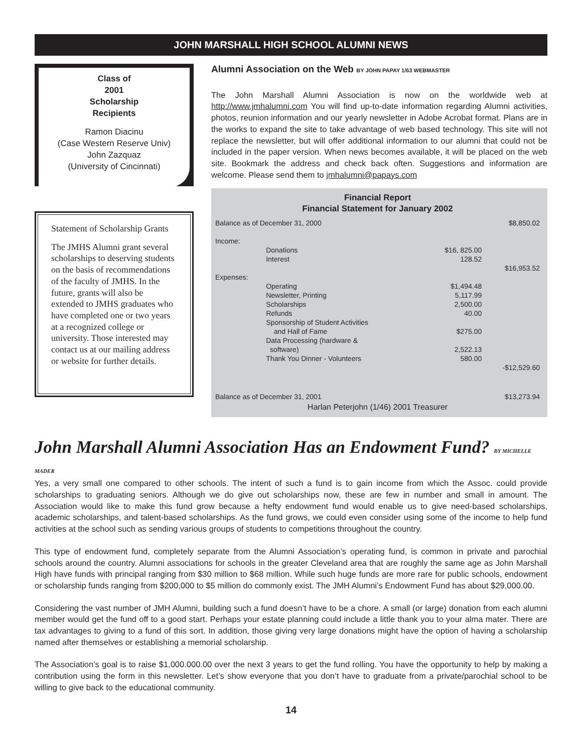JOHN MARSHALL HIGH SCHOOL ALUMNI NEWS
Class of
2001
Scholarship
Recipients
Ramon Diacinu
(Case Western Reserve Univ)
John Zazquaz
(University of Cincinnati)
Statement of Scholarship Grants
The JMHS Alumni grant several scholarships to deserving students on the basis of recommendations of the faculty of JMHS. In the future, grants will also be extended to JMHS graduates who have completed one or two years at a recognized college or university. Those interested may contact us at our mailing address or website for further details.
Alumni Association on the Web BY JOHN PAPAY 1/63 WEBMASTER
The John Marshall Alumni Association is now on the worldwide web at http://www.jmhalumni.com You will find up-to-date information regarding Alumni activities, photos, reunion information and our yearly newsletter in Adobe Acrobat format. Plans are in the works to expand the site to take advantage of web based technology. This site will not replace the newsletter, but will offer additional information to our alumni that could not be included in the paper version. When news becomes available, it will be placed on the web site. Bookmark the address and check back often. Suggestions and information are welcome. Please send them to jmhalumni@papays.com
Financial Report
Financial Statement for January 2002
| Balance as of December 31, 2000 | | | $8,850.02 |
| Income: | | | |
| | Donations | $16, 825.00 | |
| | Interest | 128.52 | |
| | | | $16,953.52 |
| Expenses: | | | |
| | Operating | $1,494.48 | |
| | Newsletter, Printing | 5,117.99 | |
| | Scholarships | 2,500.00 | |
| | Refunds | 40.00 | |
| | Sponsorship of Student Activities and Hall of Fame | $275.00 | |
| | Data Processing (hardware & software) | 2,522.13 | |
| | Thank You Dinner - Volunteers | 580.00 | |
| | | | -$12,529.60 |
| Balance as of December 31, 2001 | | | $13,273.94 |
| Harlan Peterjohn (1/46) 2001 Treasurer | | | |
John Marshall Alumni Association Has an Endowment Fund? BY MICHELLE MADER
Yes, a very small one compared to other schools. The intent of such a fund is to gain income from which the Assoc. could provide scholarships to graduating seniors. Although we do give out scholarships now, these are few in number and small in amount. The Association would like to make this fund grow because a hefty endowment fund would enable us to give need-based scholarships, academic scholarships, and talent-based scholarships. As the fund grows, we could even consider using some of the income to help fund activities at the school such as sending various groups of students to competitions throughout the country.
This type of endowment fund, completely separate from the Alumni Association’s operating fund, is common in private and parochial schools around the country. Alumni associations for schools in the greater Cleveland area that are roughly the same age as John Marshall High have funds with principal ranging from $30 million to $68 million. While such huge funds are more rare for public schools, endowment or scholarship funds ranging from $200,000 to $5 million do commonly exist. The JMH Alumni’s Endowment Fund has about $29,000.00.
Considering the vast number of JMH Alumni, building such a fund doesn’t have to be a chore. A small (or large) donation from each alumni member would get the fund off to a good start. Perhaps your estate planning could include a little thank you to your alma mater. There are tax advantages to giving to a fund of this sort. In addition, those giving very large donations might have the option of having a scholarship named after themselves or establishing a memorial scholarship.
The Association’s goal is to raise $1,000.000.00 over the next 3 years to get the fund rolling. You have the opportunity to help by making a contribution using the form in this newsletter. Let’s show everyone that you don’t have to graduate from a private/parochial school to be willing to give back to the educational community.
14